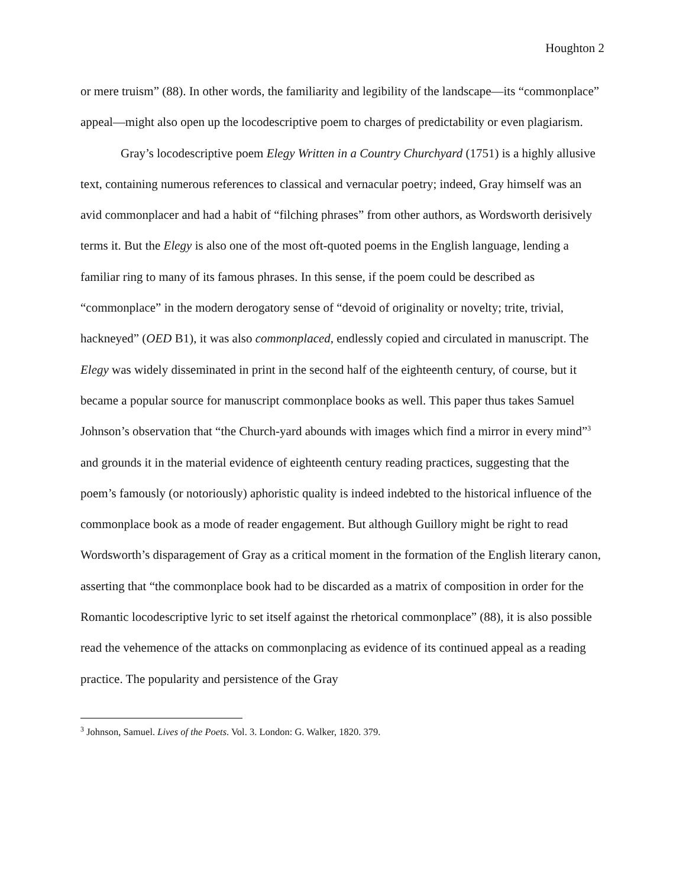Houghton 2
or mere truism” (88). In other words, the familiarity and legibility of the landscape—its “commonplace” appeal—might also open up the locodescriptive poem to charges of predictability or even plagiarism.
Gray’s locodescriptive poem Elegy Written in a Country Churchyard (1751) is a highly allusive text, containing numerous references to classical and vernacular poetry; indeed, Gray himself was an avid commonplacer and had a habit of “filching phrases” from other authors, as Wordsworth derisively terms it. But the Elegy is also one of the most oft-quoted poems in the English language, lending a familiar ring to many of its famous phrases. In this sense, if the poem could be described as “commonplace” in the modern derogatory sense of “devoid of originality or novelty; trite, trivial, hackneyed” (OED B1), it was also commonplaced, endlessly copied and circulated in manuscript. The Elegy was widely disseminated in print in the second half of the eighteenth century, of course, but it became a popular source for manuscript commonplace books as well. This paper thus takes Samuel Johnson’s observation that “the Church-yard abounds with images which find a mirror in every mind”<sup>3</sup> and grounds it in the material evidence of eighteenth century reading practices, suggesting that the poem’s famously (or notoriously) aphoristic quality is indeed indebted to the historical influence of the commonplace book as a mode of reader engagement. But although Guillory might be right to read Wordsworth’s disparagement of Gray as a critical moment in the formation of the English literary canon, asserting that “the commonplace book had to be discarded as a matrix of composition in order for the Romantic locodescriptive lyric to set itself against the rhetorical commonplace” (88), it is also possible read the vehemence of the attacks on commonplacing as evidence of its continued appeal as a reading practice. The popularity and persistence of the Gray
<sup>3</sup> Johnson, Samuel. Lives of the Poets. Vol. 3. London: G. Walker, 1820. 379.